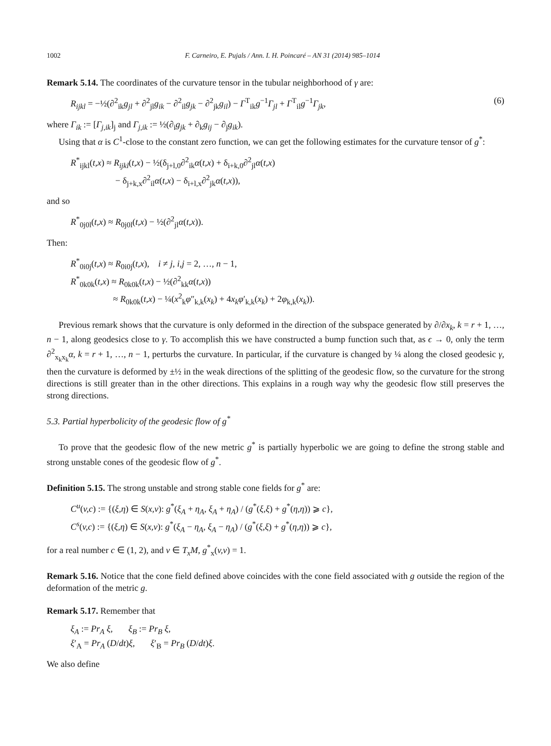1002 F. Carneiro, E. Pujals / Ann. I. H. Poincaré – AN 31 (2014) 985–1014
Remark 5.14. The coordinates of the curvature tensor in the tubular neighborhood of γ are:
R<sub>ijkl</sub> = −½(∂<sup>2</sup><sub>ik</sub>g<sub>jl</sub> + ∂<sup>2</sup><sub>jl</sub>g<sub>ik</sub> − ∂<sup>2</sup><sub>il</sub>g<sub>jk</sub> − ∂<sup>2</sup><sub>jk</sub>g<sub>il</sub>) − Γ<sup>T</sup><sub>ik</sub>g<sup>−1</sup>Γ<sub>jl</sub> + Γ<sup>T</sup><sub>il</sub>g<sup>−1</sup>Γ<sub>jk</sub>, (6)
where Γ<sub>ik</sub> := [Γ<sub>j,ik</sub>]<sub>j</sub> and Γ<sub>j,ik</sub> := ½(∂<sub>i</sub>g<sub>jk</sub> + ∂<sub>k</sub>g<sub>ij</sub> − ∂<sub>j</sub>g<sub>ik</sub>).
Using that α is C<sup>1</sup>-close to the constant zero function, we can get the following estimates for the curvature tensor of g<sup>*</sup>:
R<sup>*</sup><sub>ijkl</sub>(t,x) ≈ R<sub>ijkl</sub>(t,x) − ½(δ<sub>j+l,0</sub>∂<sup>2</sup><sub>ik</sub>α(t,x) + δ<sub>i+k,0</sub>∂<sup>2</sup><sub>jl</sub>α(t,x)
− δ<sub>j+k,x</sub>∂<sup>2</sup><sub>il</sub>α(t,x) − δ<sub>i+l,x</sub>∂<sup>2</sup><sub>jk</sub>α(t,x)),
and so
R<sup>*</sup><sub>0j0l</sub>(t,x) ≈ R<sub>0j0l</sub>(t,x) − ½(∂<sup>2</sup><sub>jl</sub>α(t,x)).
Then:
R<sup>*</sup><sub>0i0j</sub>(t,x) ≈ R<sub>0i0j</sub>(t,x), i ≠ j, i,j = 2, …, n − 1,
R<sup>*</sup><sub>0k0k</sub>(t,x) ≈ R<sub>0k0k</sub>(t,x) − ½(∂<sup>2</sup><sub>kk</sub>α(t,x))
≈ R<sub>0k0k</sub>(t,x) − ¼(x<sup>2</sup><sub>k</sub>φ″<sub>k,k</sub>(x<sub>k</sub>) + 4x<sub>k</sub>φ′<sub>k,k</sub>(x<sub>k</sub>) + 2φ<sub>k,k</sub>(x<sub>k</sub>)).
Previous remark shows that the curvature is only deformed in the direction of the subspace generated by ∂/∂x<sub>k</sub>, k = r + 1, …, n − 1, along geodesics close to γ. To accomplish this we have constructed a bump function such that, as ϵ → 0, only the term ∂<sup>2</sup><sub>x<sub>k</sub>x<sub>k</sub></sub>α, k = r + 1, …, n − 1, perturbs the curvature. In particular, if the curvature is changed by ¼ along the closed geodesic γ, then the curvature is deformed by ±½ in the weak directions of the splitting of the geodesic flow, so the curvature for the strong directions is still greater than in the other directions. This explains in a rough way why the geodesic flow still preserves the strong directions.
5.3. Partial hyperbolicity of the geodesic flow of g<sup>*</sup>
To prove that the geodesic flow of the new metric g<sup>*</sup> is partially hyperbolic we are going to define the strong stable and strong unstable cones of the geodesic flow of g<sup>*</sup>.
Definition 5.15. The strong unstable and strong stable cone fields for g<sup>*</sup> are:
C<sup>u</sup>(v,c) := {(ξ,η) ∈ S(x,v): g<sup>*</sup>(ξ<sub>A</sub> + η<sub>A</sub>, ξ<sub>A</sub> + η<sub>A</sub>) / (g<sup>*</sup>(ξ,ξ) + g<sup>*</sup>(η,η)) ⩾ c},
C<sup>s</sup>(v,c) := {(ξ,η) ∈ S(x,v): g<sup>*</sup>(ξ<sub>A</sub> − η<sub>A</sub>, ξ<sub>A</sub> − η<sub>A</sub>) / (g<sup>*</sup>(ξ,ξ) + g<sup>*</sup>(η,η)) ⩾ c},
for a real number c ∈ (1, 2), and v ∈ T<sub>x</sub>M, g<sup>*</sup><sub>x</sub>(v,v) = 1.
Remark 5.16. Notice that the cone field defined above coincides with the cone field associated with g outside the region of the deformation of the metric g.
Remark 5.17. Remember that
ξ<sub>A</sub> := Pr<sub>A</sub> ξ, ξ<sub>B</sub> := Pr<sub>B</sub> ξ,
ξ′<sub>A</sub> = Pr<sub>A</sub> (D/dt)ξ, ξ′<sub>B</sub> = Pr<sub>B</sub> (D/dt)ξ.
We also define